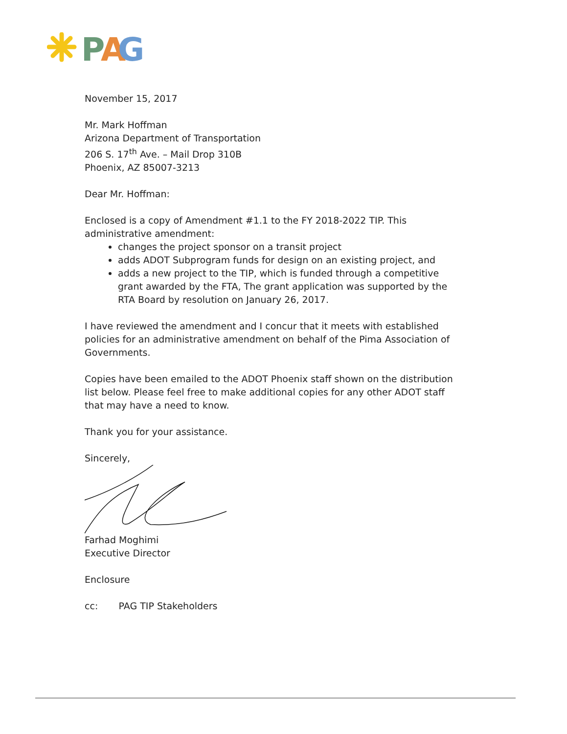P
A
G
November 15, 2017
Mr. Mark Hoffman
Arizona Department of Transportation
206 S. 17<sup>th</sup> Ave. – Mail Drop 310B
Phoenix, AZ 85007-3213
Dear Mr. Hoffman:
Enclosed is a copy of Amendment #1.1 to the FY 2018-2022 TIP. This administrative amendment:
changes the project sponsor on a transit project
adds ADOT Subprogram funds for design on an existing project, and
adds a new project to the TIP, which is funded through a competitive grant awarded by the FTA, The grant application was supported by the RTA Board by resolution on January 26, 2017.
I have reviewed the amendment and I concur that it meets with established policies for an administrative amendment on behalf of the Pima Association of Governments.
Copies have been emailed to the ADOT Phoenix staff shown on the distribution list below. Please feel free to make additional copies for any other ADOT staff that may have a need to know.
Thank you for your assistance.
Sincerely,
Farhad Moghimi
Executive Director
Enclosure
cc: PAG TIP Stakeholders